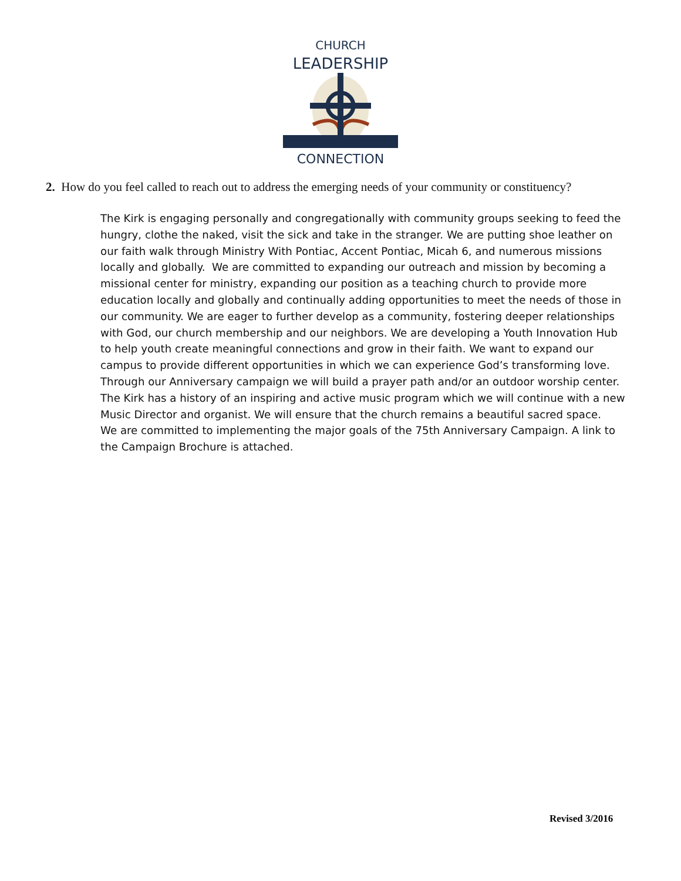CHURCH
LEADERSHIP
CONNECTION
2. How do you feel called to reach out to address the emerging needs of your community or constituency?
The Kirk is engaging personally and congregationally with community groups seeking to feed the hungry, clothe the naked, visit the sick and take in the stranger. We are putting shoe leather on our faith walk through Ministry With Pontiac, Accent Pontiac, Micah 6, and numerous missions locally and globally. We are committed to expanding our outreach and mission by becoming a missional center for ministry, expanding our position as a teaching church to provide more education locally and globally and continually adding opportunities to meet the needs of those in our community. We are eager to further develop as a community, fostering deeper relationships with God, our church membership and our neighbors. We are developing a Youth Innovation Hub to help youth create meaningful connections and grow in their faith. We want to expand our campus to provide different opportunities in which we can experience God’s transforming love. Through our Anniversary campaign we will build a prayer path and/or an outdoor worship center. The Kirk has a history of an inspiring and active music program which we will continue with a new Music Director and organist. We will ensure that the church remains a beautiful sacred space. We are committed to implementing the major goals of the 75th Anniversary Campaign. A link to the Campaign Brochure is attached.
Revised 3/2016